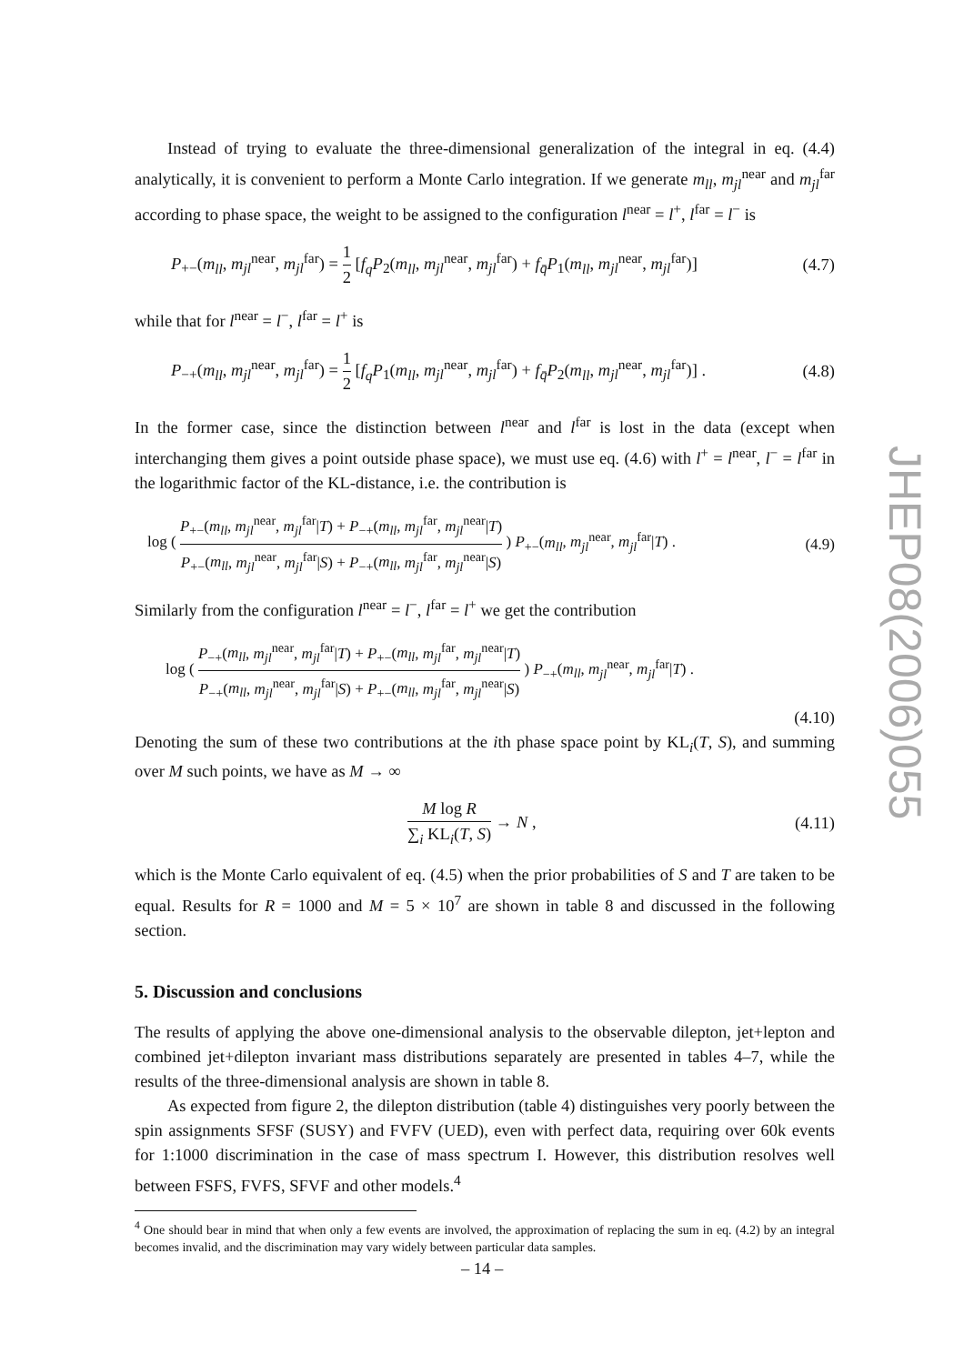Instead of trying to evaluate the three-dimensional generalization of the integral in eq. (4.4) analytically, it is convenient to perform a Monte Carlo integration. If we generate m<sub>ll</sub>, m<sub>jl</sub><sup>near</sup> and m<sub>jl</sub><sup>far</sup> according to phase space, the weight to be assigned to the configuration l<sup>near</sup> = l<sup>+</sup>, l<sup>far</sup> = l<sup>−</sup> is
P<sub>+−</sub>(m<sub>ll</sub>, m<sub>jl</sub><sup>near</sup>, m<sub>jl</sub><sup>far</sup>) = 1 2 [f<sub>q</sub>P<sub>2</sub>(m<sub>ll</sub>, m<sub>jl</sub><sup>near</sup>, m<sub>jl</sub><sup>far</sup>) + f<sub>q̄</sub>P<sub>1</sub>(m<sub>ll</sub>, m<sub>jl</sub><sup>near</sup>, m<sub>jl</sub><sup>far</sup>)] (4.7)
while that for l<sup>near</sup> = l<sup>−</sup>, l<sup>far</sup> = l<sup>+</sup> is
P<sub>−+</sub>(m<sub>ll</sub>, m<sub>jl</sub><sup>near</sup>, m<sub>jl</sub><sup>far</sup>) = 1 2 [f<sub>q</sub>P<sub>1</sub>(m<sub>ll</sub>, m<sub>jl</sub><sup>near</sup>, m<sub>jl</sub><sup>far</sup>) + f<sub>q̄</sub>P<sub>2</sub>(m<sub>ll</sub>, m<sub>jl</sub><sup>near</sup>, m<sub>jl</sub><sup>far</sup>)] . (4.8)
In the former case, since the distinction between l<sup>near</sup> and l<sup>far</sup> is lost in the data (except when interchanging them gives a point outside phase space), we must use eq. (4.6) with l<sup>+</sup> = l<sup>near</sup>, l<sup>−</sup> = l<sup>far</sup> in the logarithmic factor of the KL-distance, i.e. the contribution is
log ( P<sub>+−</sub>(m<sub>ll</sub>, m<sub>jl</sub><sup>near</sup>, m<sub>jl</sub><sup>far</sup>|T) + P<sub>−+</sub>(m<sub>ll</sub>, m<sub>jl</sub><sup>far</sup>, m<sub>jl</sub><sup>near</sup>|T) P<sub>+−</sub>(m<sub>ll</sub>, m<sub>jl</sub><sup>near</sup>, m<sub>jl</sub><sup>far</sup>|S) + P<sub>−+</sub>(m<sub>ll</sub>, m<sub>jl</sub><sup>far</sup>, m<sub>jl</sub><sup>near</sup>|S) ) P<sub>+−</sub>(m<sub>ll</sub>, m<sub>jl</sub><sup>near</sup>, m<sub>jl</sub><sup>far</sup>|T) . (4.9)
Similarly from the configuration l<sup>near</sup> = l<sup>−</sup>, l<sup>far</sup> = l<sup>+</sup> we get the contribution
log ( P<sub>−+</sub>(m<sub>ll</sub>, m<sub>jl</sub><sup>near</sup>, m<sub>jl</sub><sup>far</sup>|T) + P<sub>+−</sub>(m<sub>ll</sub>, m<sub>jl</sub><sup>far</sup>, m<sub>jl</sub><sup>near</sup>|T) P<sub>−+</sub>(m<sub>ll</sub>, m<sub>jl</sub><sup>near</sup>, m<sub>jl</sub><sup>far</sup>|S) + P<sub>+−</sub>(m<sub>ll</sub>, m<sub>jl</sub><sup>far</sup>, m<sub>jl</sub><sup>near</sup>|S) ) P<sub>−+</sub>(m<sub>ll</sub>, m<sub>jl</sub><sup>near</sup>, m<sub>jl</sub><sup>far</sup>|T) .
(4.10)
Denoting the sum of these two contributions at the ith phase space point by KL<sub>i</sub>(T, S), and summing over M such points, we have as M → ∞
M log R ∑<sub>i</sub> KL<sub>i</sub>(T, S) → N , (4.11)
which is the Monte Carlo equivalent of eq. (4.5) when the prior probabilities of S and T are taken to be equal. Results for R = 1000 and M = 5 × 10<sup>7</sup> are shown in table 8 and discussed in the following section.
5. Discussion and conclusions
The results of applying the above one-dimensional analysis to the observable dilepton, jet+lepton and combined jet+dilepton invariant mass distributions separately are presented in tables 4–7, while the results of the three-dimensional analysis are shown in table 8.
As expected from figure 2, the dilepton distribution (table 4) distinguishes very poorly between the spin assignments SFSF (SUSY) and FVFV (UED), even with perfect data, requiring over 60k events for 1:1000 discrimination in the case of mass spectrum I. However, this distribution resolves well between FSFS, FVFS, SFVF and other models.<sup>4</sup>
<sup>4</sup> One should bear in mind that when only a few events are involved, the approximation of replacing the sum in eq. (4.2) by an integral becomes invalid, and the discrimination may vary widely between particular data samples.
JHEP08(2006)055
– 14 –